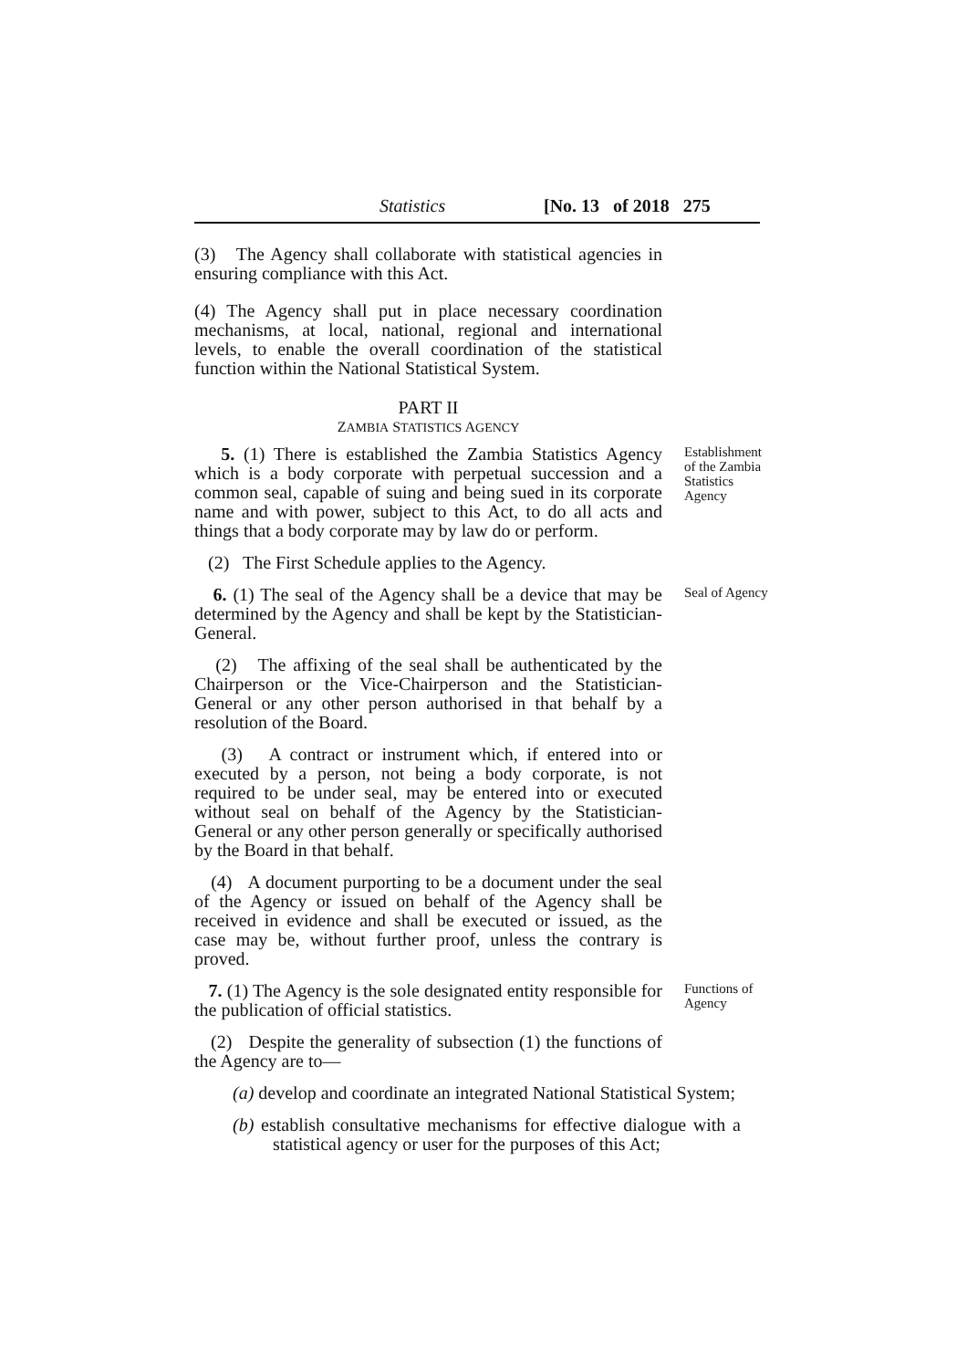Statistics [No. 13 of 2018 275
(3) The Agency shall collaborate with statistical agencies in ensuring compliance with this Act.
(4) The Agency shall put in place necessary coordination mechanisms, at local, national, regional and international levels, to enable the overall coordination of the statistical function within the National Statistical System.
PART II
ZAMBIA STATISTICS AGENCY
5. (1) There is established the Zambia Statistics Agency which is a body corporate with perpetual succession and a common seal, capable of suing and being sued in its corporate name and with power, subject to this Act, to do all acts and things that a body corporate may by law do or perform.
Establishment of the Zambia Statistics Agency
(2) The First Schedule applies to the Agency.
6. (1) The seal of the Agency shall be a device that may be determined by the Agency and shall be kept by the Statistician-General.
Seal of Agency
(2) The affixing of the seal shall be authenticated by the Chairperson or the Vice-Chairperson and the Statistician-General or any other person authorised in that behalf by a resolution of the Board.
(3) A contract or instrument which, if entered into or executed by a person, not being a body corporate, is not required to be under seal, may be entered into or executed without seal on behalf of the Agency by the Statistician- General or any other person generally or specifically authorised by the Board in that behalf.
(4) A document purporting to be a document under the seal of the Agency or issued on behalf of the Agency shall be received in evidence and shall be executed or issued, as the case may be, without further proof, unless the contrary is proved.
7. (1) The Agency is the sole designated entity responsible for the publication of official statistics.
Functions of Agency
(2) Despite the generality of subsection (1) the functions of the Agency are to—
(a) develop and coordinate an integrated National Statistical System;
(b) establish consultative mechanisms for effective dialogue with a statistical agency or user for the purposes of this Act;